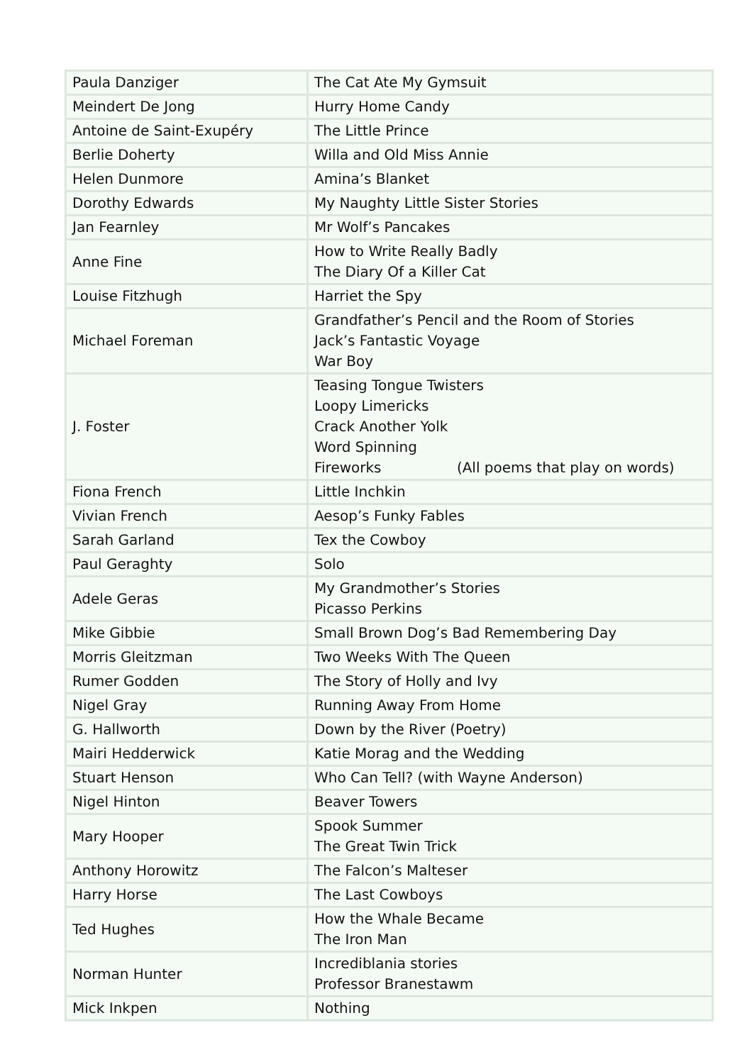| Paula Danziger | The Cat Ate My Gymsuit |
| Meindert De Jong | Hurry Home Candy |
| Antoine de Saint-Exupéry | The Little Prince |
| Berlie Doherty | Willa and Old Miss Annie |
| Helen Dunmore | Amina’s Blanket |
| Dorothy Edwards | My Naughty Little Sister Stories |
| Jan Fearnley | Mr Wolf’s Pancakes |
| Anne Fine | How to Write Really Badly The Diary Of a Killer Cat |
| Louise Fitzhugh | Harriet the Spy |
| Michael Foreman | Grandfather’s Pencil and the Room of Stories Jack’s Fantastic Voyage War Boy |
| J. Foster | Teasing Tongue Twisters Loopy Limericks Crack Another Yolk Word Spinning Fireworks (All poems that play on words) |
| Fiona French | Little Inchkin |
| Vivian French | Aesop’s Funky Fables |
| Sarah Garland | Tex the Cowboy |
| Paul Geraghty | Solo |
| Adele Geras | My Grandmother’s Stories Picasso Perkins |
| Mike Gibbie | Small Brown Dog’s Bad Remembering Day |
| Morris Gleitzman | Two Weeks With The Queen |
| Rumer Godden | The Story of Holly and Ivy |
| Nigel Gray | Running Away From Home |
| G. Hallworth | Down by the River (Poetry) |
| Mairi Hedderwick | Katie Morag and the Wedding |
| Stuart Henson | Who Can Tell? (with Wayne Anderson) |
| Nigel Hinton | Beaver Towers |
| Mary Hooper | Spook Summer The Great Twin Trick |
| Anthony Horowitz | The Falcon’s Malteser |
| Harry Horse | The Last Cowboys |
| Ted Hughes | How the Whale Became The Iron Man |
| Norman Hunter | Incrediblania stories Professor Branestawm |
| Mick Inkpen | Nothing |